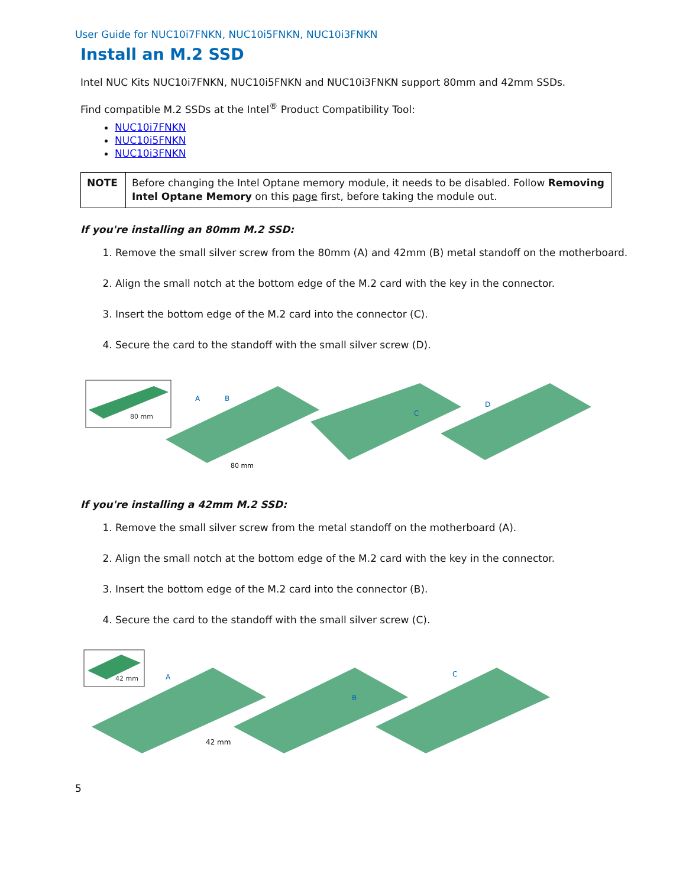User Guide for NUC10i7FNKN, NUC10i5FNKN, NUC10i3FNKN
Install an M.2 SSD
Intel NUC Kits NUC10i7FNKN, NUC10i5FNKN and NUC10i3FNKN support 80mm and 42mm SSDs.
Find compatible M.2 SSDs at the Intel<sup>®</sup> Product Compatibility Tool:
NUC10i7FNKN
NUC10i5FNKN
NUC10i3FNKN
| NOTE | Before changing the Intel Optane memory module, it needs to be disabled. Follow Removing Intel Optane Memory on this page first, before taking the module out. |
If you're installing an 80mm M.2 SSD:
1. Remove the small silver screw from the 80mm (A) and 42mm (B) metal standoff on the motherboard.
2. Align the small notch at the bottom edge of the M.2 card with the key in the connector.
3. Insert the bottom edge of the M.2 card into the connector (C).
4. Secure the card to the standoff with the small silver screw (D).
80 mm
A
B
80 mm
C
D
If you're installing a 42mm M.2 SSD:
1. Remove the small silver screw from the metal standoff on the motherboard (A).
2. Align the small notch at the bottom edge of the M.2 card with the key in the connector.
3. Insert the bottom edge of the M.2 card into the connector (B).
4. Secure the card to the standoff with the small silver screw (C).
42 mm
A
42 mm
B
C
5